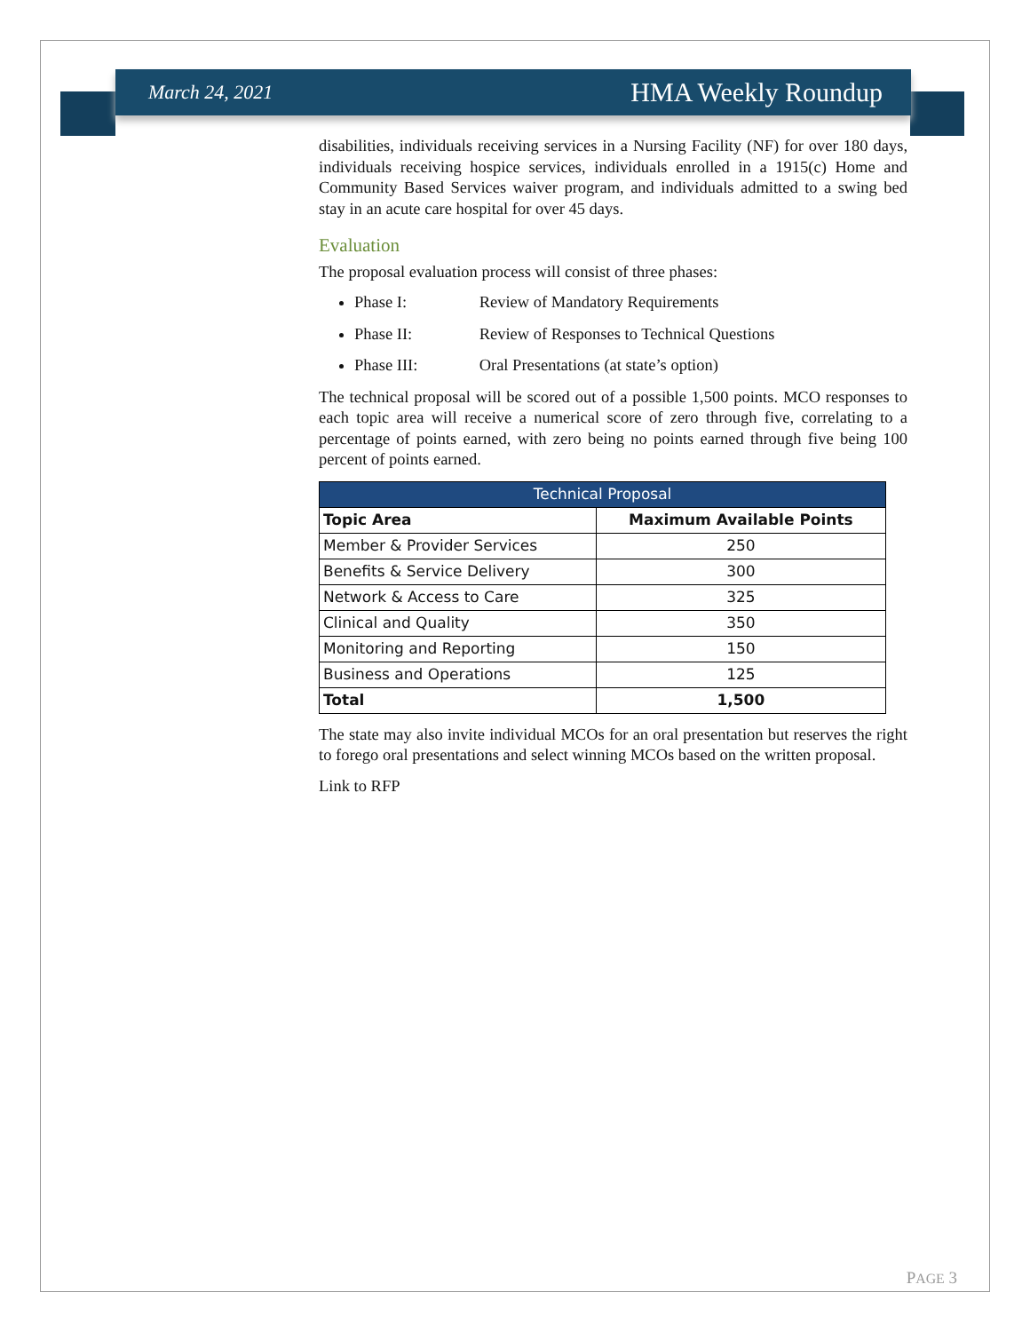March 24, 2021 HMA Weekly Roundup
disabilities, individuals receiving services in a Nursing Facility (NF) for over 180 days, individuals receiving hospice services, individuals enrolled in a 1915(c) Home and Community Based Services waiver program, and individuals admitted to a swing bed stay in an acute care hospital for over 45 days.
Evaluation
The proposal evaluation process will consist of three phases:
Phase I: Review of Mandatory Requirements
Phase II: Review of Responses to Technical Questions
Phase III: Oral Presentations (at state’s option)
The technical proposal will be scored out of a possible 1,500 points. MCO responses to each topic area will receive a numerical score of zero through five, correlating to a percentage of points earned, with zero being no points earned through five being 100 percent of points earned.
| Technical Proposal | |
| --- | --- |
| Topic Area | Maximum Available Points |
| Member & Provider Services | 250 |
| Benefits & Service Delivery | 300 |
| Network & Access to Care | 325 |
| Clinical and Quality | 350 |
| Monitoring and Reporting | 150 |
| Business and Operations | 125 |
| Total | 1,500 |
The state may also invite individual MCOs for an oral presentation but reserves the right to forego oral presentations and select winning MCOs based on the written proposal.
Link to RFP
PAGE 3